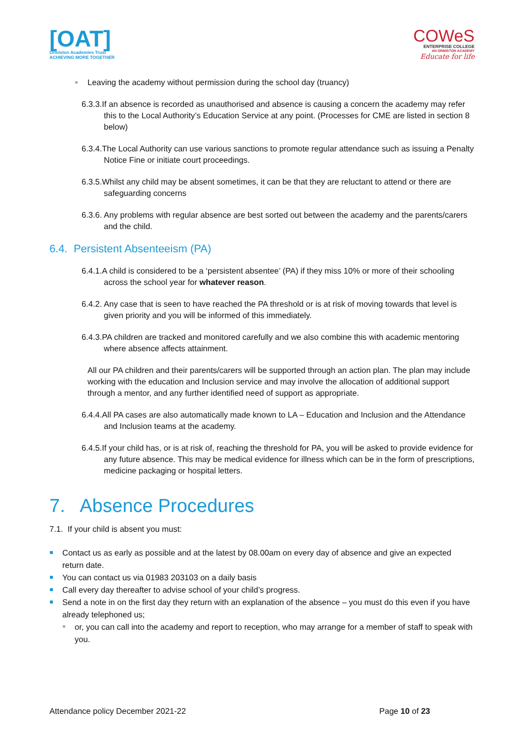[OAT]
Ormiston Academies Trust
ACHIEVING MORE TOGETHER
COWeS
ENTERPRISE COLLEGE
AN ORMISTON ACADEMY
Educate for life
Leaving the academy without permission during the school day (truancy)
6.3.3.If an absence is recorded as unauthorised and absence is causing a concern the academy may refer this to the Local Authority’s Education Service at any point. (Processes for CME are listed in section 8 below)
6.3.4.The Local Authority can use various sanctions to promote regular attendance such as issuing a Penalty Notice Fine or initiate court proceedings.
6.3.5.Whilst any child may be absent sometimes, it can be that they are reluctant to attend or there are safeguarding concerns
6.3.6. Any problems with regular absence are best sorted out between the academy and the parents/carers and the child.
6.4. Persistent Absenteeism (PA)
6.4.1.A child is considered to be a ‘persistent absentee’ (PA) if they miss 10% or more of their schooling across the school year for whatever reason.
6.4.2. Any case that is seen to have reached the PA threshold or is at risk of moving towards that level is given priority and you will be informed of this immediately.
6.4.3.PA children are tracked and monitored carefully and we also combine this with academic mentoring where absence affects attainment.
All our PA children and their parents/carers will be supported through an action plan. The plan may include working with the education and Inclusion service and may involve the allocation of additional support through a mentor, and any further identified need of support as appropriate.
6.4.4.All PA cases are also automatically made known to LA – Education and Inclusion and the Attendance and Inclusion teams at the academy.
6.4.5.If your child has, or is at risk of, reaching the threshold for PA, you will be asked to provide evidence for any future absence. This may be medical evidence for illness which can be in the form of prescriptions, medicine packaging or hospital letters.
7. Absence Procedures
7.1. If your child is absent you must:
Contact us as early as possible and at the latest by 08.00am on every day of absence and give an expected return date.
You can contact us via 01983 203103 on a daily basis
Call every day thereafter to advise school of your child’s progress.
Send a note in on the first day they return with an explanation of the absence – you must do this even if you have already telephoned us;
or, you can call into the academy and report to reception, who may arrange for a member of staff to speak with you.
Attendance policy December 2021-22 Page 10 of 23